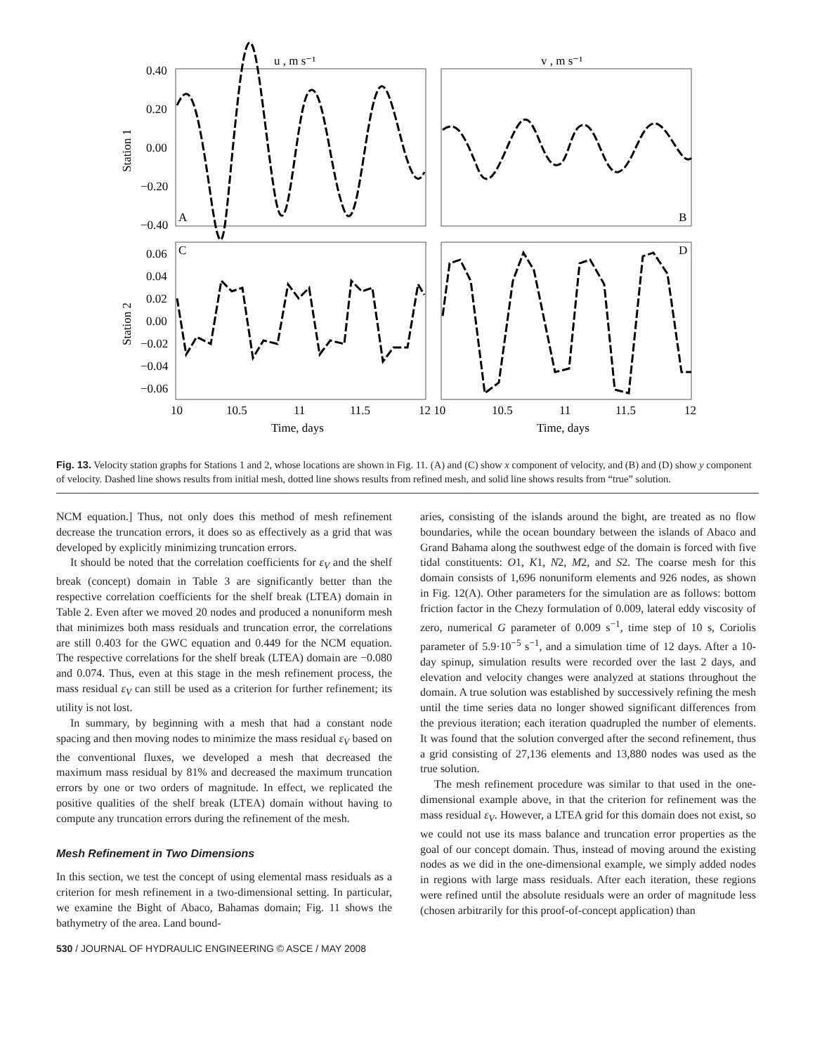u , m s⁻¹
v , m s⁻¹
0.40
0.20
0.00
−0.20
−0.40
0.06
0.04
0.02
0.00
−0.02
−0.04
−0.06
Station 1
Station 2
A
B
C
D
10
10.5
11
11.5
12 10
10.5
11
11.5
12
Time, days
Time, days
Fig. 13. Velocity station graphs for Stations 1 and 2, whose locations are shown in Fig. 11. (A) and (C) show x component of velocity, and (B) and (D) show y component of velocity. Dashed line shows results from initial mesh, dotted line shows results from refined mesh, and solid line shows results from “true” solution.
NCM equation.] Thus, not only does this method of mesh refinement decrease the truncation errors, it does so as effectively as a grid that was developed by explicitly minimizing truncation errors.
It should be noted that the correlation coefficients for ε<sub>V</sub> and the shelf break (concept) domain in Table 3 are significantly better than the respective correlation coefficients for the shelf break (LTEA) domain in Table 2. Even after we moved 20 nodes and produced a nonuniform mesh that minimizes both mass residuals and truncation error, the correlations are still 0.403 for the GWC equation and 0.449 for the NCM equation. The respective correlations for the shelf break (LTEA) domain are −0.080 and 0.074. Thus, even at this stage in the mesh refinement process, the mass residual ε<sub>V</sub> can still be used as a criterion for further refinement; its utility is not lost.
In summary, by beginning with a mesh that had a constant node spacing and then moving nodes to minimize the mass residual ε<sub>V</sub> based on the conventional fluxes, we developed a mesh that decreased the maximum mass residual by 81% and decreased the maximum truncation errors by one or two orders of magnitude. In effect, we replicated the positive qualities of the shelf break (LTEA) domain without having to compute any truncation errors during the refinement of the mesh.
Mesh Refinement in Two Dimensions
In this section, we test the concept of using elemental mass residuals as a criterion for mesh refinement in a two-dimensional setting. In particular, we examine the Bight of Abaco, Bahamas domain; Fig. 11 shows the bathymetry of the area. Land bound-
aries, consisting of the islands around the bight, are treated as no flow boundaries, while the ocean boundary between the islands of Abaco and Grand Bahama along the southwest edge of the domain is forced with five tidal constituents: O1, K1, N2, M2, and S2. The coarse mesh for this domain consists of 1,696 nonuniform elements and 926 nodes, as shown in Fig. 12(A). Other parameters for the simulation are as follows: bottom friction factor in the Chezy formulation of 0.009, lateral eddy viscosity of zero, numerical G parameter of 0.009 s<sup>−1</sup>, time step of 10 s, Coriolis parameter of 5.9·10<sup>−5</sup> s<sup>−1</sup>, and a simulation time of 12 days. After a 10-day spinup, simulation results were recorded over the last 2 days, and elevation and velocity changes were analyzed at stations throughout the domain. A true solution was established by successively refining the mesh until the time series data no longer showed significant differences from the previous iteration; each iteration quadrupled the number of elements. It was found that the solution converged after the second refinement, thus a grid consisting of 27,136 elements and 13,880 nodes was used as the true solution.
The mesh refinement procedure was similar to that used in the one-dimensional example above, in that the criterion for refinement was the mass residual ε<sub>V</sub>. However, a LTEA grid for this domain does not exist, so we could not use its mass balance and truncation error properties as the goal of our concept domain. Thus, instead of moving around the existing nodes as we did in the one-dimensional example, we simply added nodes in regions with large mass residuals. After each iteration, these regions were refined until the absolute residuals were an order of magnitude less (chosen arbitrarily for this proof-of-concept application) than
530 / JOURNAL OF HYDRAULIC ENGINEERING © ASCE / MAY 2008